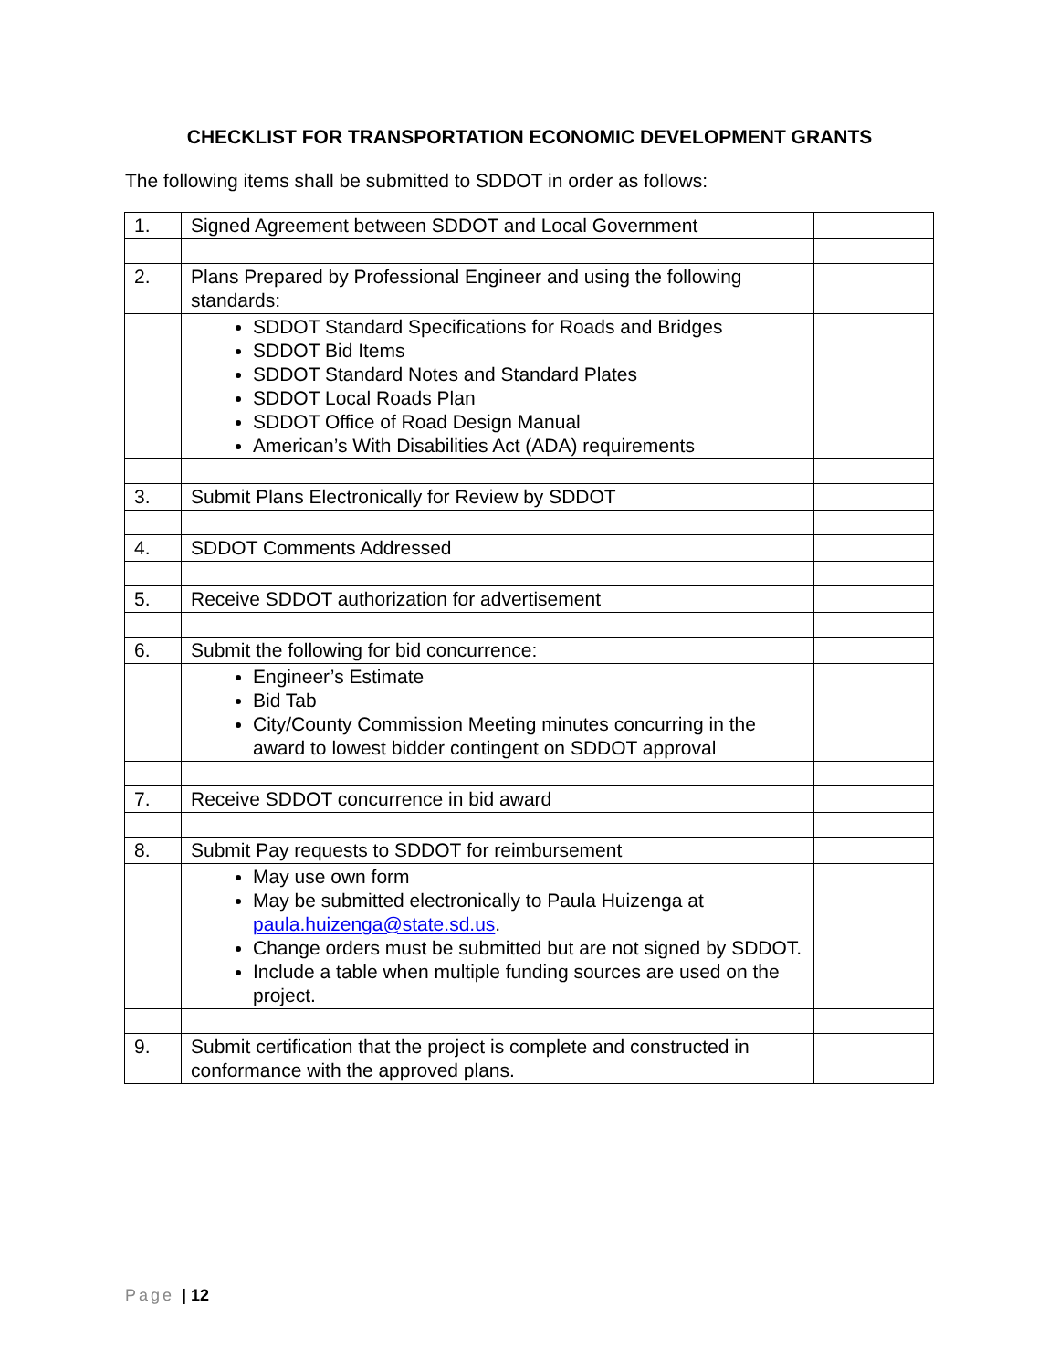CHECKLIST FOR TRANSPORTATION ECONOMIC DEVELOPMENT GRANTS
The following items shall be submitted to SDDOT in order as follows:
| 1. | Signed Agreement between SDDOT and Local Government | |
| 2. | Plans Prepared by Professional Engineer and using the following standards: | |
| | SDDOT Standard Specifications for Roads and Bridges SDDOT Bid Items SDDOT Standard Notes and Standard Plates SDDOT Local Roads Plan SDDOT Office of Road Design Manual American’s With Disabilities Act (ADA) requirements | |
| 3. | Submit Plans Electronically for Review by SDDOT | |
| 4. | SDDOT Comments Addressed | |
| 5. | Receive SDDOT authorization for advertisement | |
| 6. | Submit the following for bid concurrence: | |
| | Engineer’s Estimate Bid Tab City/County Commission Meeting minutes concurring in the award to lowest bidder contingent on SDDOT approval | |
| 7. | Receive SDDOT concurrence in bid award | |
| 8. | Submit Pay requests to SDDOT for reimbursement | |
| | May use own form May be submitted electronically to Paula Huizenga at paula.huizenga@state.sd.us . Change orders must be submitted but are not signed by SDDOT. Include a table when multiple funding sources are used on the project. | |
| 9. | Submit certification that the project is complete and constructed in conformance with the approved plans. | |
Page | 12